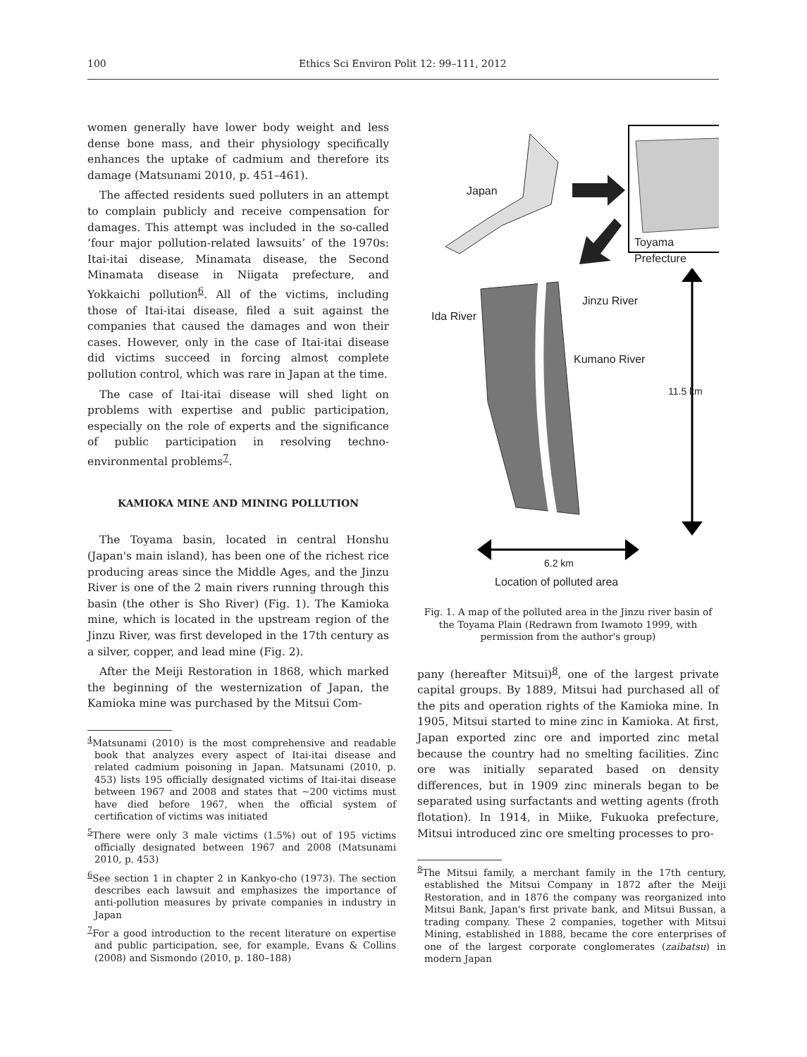100 Ethics Sci Environ Polit 12: 99–111, 2012
women generally have lower body weight and less dense bone mass, and their physiology specifically enhances the uptake of cadmium and therefore its damage (Matsunami 2010, p. 451–461).
The affected residents sued polluters in an attempt to complain publicly and receive compensation for damages. This attempt was included in the so-called ‘four major pollution-related lawsuits’ of the 1970s: Itai-itai disease, Minamata disease, the Second Minamata disease in Niigata prefecture, and Yokkaichi pollution<sup>6</sup>. All of the victims, including those of Itai-itai disease, filed a suit against the companies that caused the damages and won their cases. However, only in the case of Itai-itai disease did victims succeed in forcing almost complete pollution control, which was rare in Japan at the time.
The case of Itai-itai disease will shed light on problems with expertise and public participation, especially on the role of experts and the significance of public participation in resolving techno-environmental problems<sup>7</sup>.
KAMIOKA MINE AND MINING POLLUTION
The Toyama basin, located in central Honshu (Japan's main island), has been one of the richest rice producing areas since the Middle Ages, and the Jinzu River is one of the 2 main rivers running through this basin (the other is Sho River) (Fig. 1). The Kamioka mine, which is located in the upstream region of the Jinzu River, was first developed in the 17th century as a silver, copper, and lead mine (Fig. 2).
After the Meiji Restoration in 1868, which marked the beginning of the westernization of Japan, the Kamioka mine was purchased by the Mitsui Com-
<sup>4</sup> Matsunami (2010) is the most comprehensive and readable book that analyzes every aspect of Itai-itai disease and related cadmium poisoning in Japan. Matsunami (2010, p. 453) lists 195 officially designated victims of Itai-itai disease between 1967 and 2008 and states that ~200 victims must have died before 1967, when the official system of certification of victims was initiated
<sup>5</sup> There were only 3 male victims (1.5%) out of 195 victims officially designated between 1967 and 2008 (Matsunami 2010, p. 453)
<sup>6</sup> See section 1 in chapter 2 in Kankyo-cho (1973). The section describes each lawsuit and emphasizes the importance of anti-pollution measures by private companies in industry in Japan
<sup>7</sup> For a good introduction to the recent literature on expertise and public participation, see, for example, Evans & Collins (2008) and Sismondo (2010, p. 180–188)
Japan
Toyama Prefecture
Jinzu River
Ida River
Kumano River
11.5 km
6.2 km
Location of polluted area
Fig. 1. A map of the polluted area in the Jinzu river basin of the Toyama Plain (Redrawn from Iwamoto 1999, with permission from the author's group)
pany (hereafter Mitsui)<sup>8</sup>, one of the largest private capital groups. By 1889, Mitsui had purchased all of the pits and operation rights of the Kamioka mine. In 1905, Mitsui started to mine zinc in Kamioka. At first, Japan exported zinc ore and imported zinc metal because the country had no smelting facilities. Zinc ore was initially separated based on density differences, but in 1909 zinc minerals began to be separated using surfactants and wetting agents (froth flotation). In 1914, in Miike, Fukuoka prefecture, Mitsui introduced zinc ore smelting processes to pro-
<sup>8</sup> The Mitsui family, a merchant family in the 17th century, established the Mitsui Company in 1872 after the Meiji Restoration, and in 1876 the company was reorganized into Mitsui Bank, Japan's first private bank, and Mitsui Bussan, a trading company. These 2 companies, together with Mitsui Mining, established in 1888, became the core enterprises of one of the largest corporate conglomerates (zaibatsu) in modern Japan